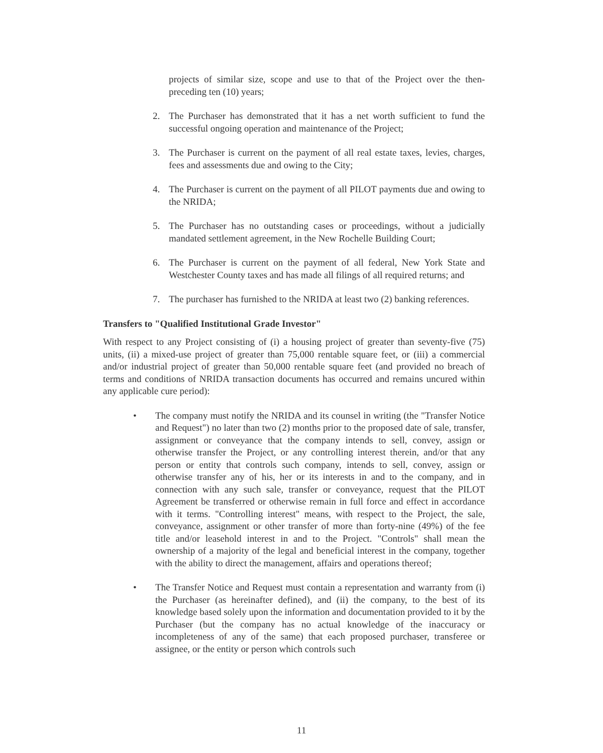projects of similar size, scope and use to that of the Project over the then-preceding ten (10) years;
2. The Purchaser has demonstrated that it has a net worth sufficient to fund the successful ongoing operation and maintenance of the Project;
3. The Purchaser is current on the payment of all real estate taxes, levies, charges, fees and assessments due and owing to the City;
4. The Purchaser is current on the payment of all PILOT payments due and owing to the NRIDA;
5. The Purchaser has no outstanding cases or proceedings, without a judicially mandated settlement agreement, in the New Rochelle Building Court;
6. The Purchaser is current on the payment of all federal, New York State and Westchester County taxes and has made all filings of all required returns; and
7. The purchaser has furnished to the NRIDA at least two (2) banking references.
Transfers to "Qualified Institutional Grade Investor"
With respect to any Project consisting of (i) a housing project of greater than seventy-five (75) units, (ii) a mixed-use project of greater than 75,000 rentable square feet, or (iii) a commercial and/or industrial project of greater than 50,000 rentable square feet (and provided no breach of terms and conditions of NRIDA transaction documents has occurred and remains uncured within any applicable cure period):
• The company must notify the NRIDA and its counsel in writing (the "Transfer Notice and Request") no later than two (2) months prior to the proposed date of sale, transfer, assignment or conveyance that the company intends to sell, convey, assign or otherwise transfer the Project, or any controlling interest therein, and/or that any person or entity that controls such company, intends to sell, convey, assign or otherwise transfer any of his, her or its interests in and to the company, and in connection with any such sale, transfer or conveyance, request that the PILOT Agreement be transferred or otherwise remain in full force and effect in accordance with it terms. "Controlling interest" means, with respect to the Project, the sale, conveyance, assignment or other transfer of more than forty-nine (49%) of the fee title and/or leasehold interest in and to the Project. "Controls" shall mean the ownership of a majority of the legal and beneficial interest in the company, together with the ability to direct the management, affairs and operations thereof;
• The Transfer Notice and Request must contain a representation and warranty from (i) the Purchaser (as hereinafter defined), and (ii) the company, to the best of its knowledge based solely upon the information and documentation provided to it by the Purchaser (but the company has no actual knowledge of the inaccuracy or incompleteness of any of the same) that each proposed purchaser, transferee or assignee, or the entity or person which controls such
11